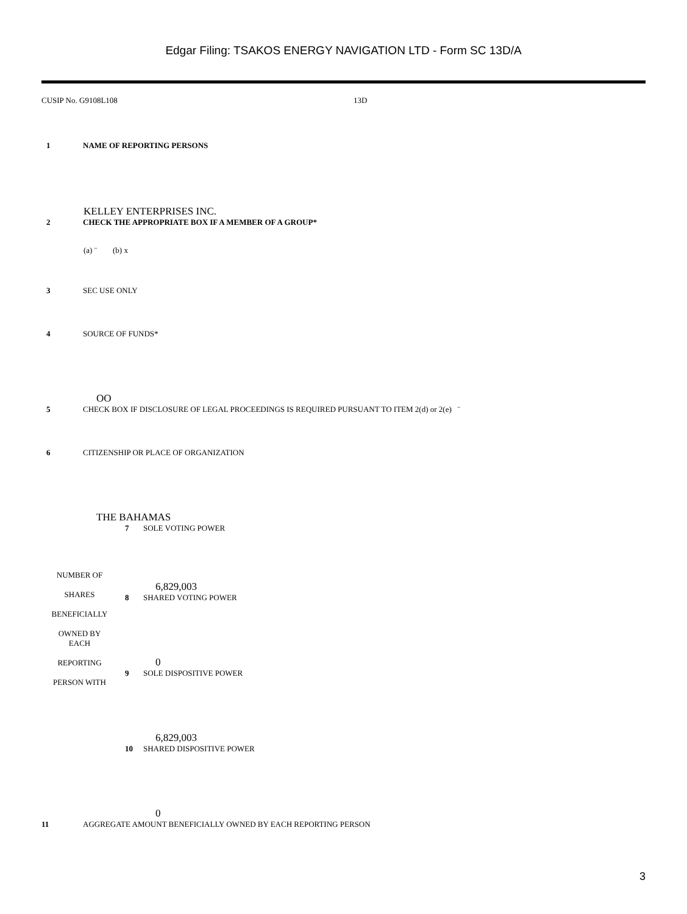Edgar Filing: TSAKOS ENERGY NAVIGATION LTD - Form SC 13D/A
CUSIP No. G9108L108 13D
1 NAME OF REPORTING PERSONS
KELLEY ENTERPRISES INC.
2 CHECK THE APPROPRIATE BOX IF A MEMBER OF A GROUP*
(a) ¨ (b) x
3 SEC USE ONLY
4 SOURCE OF FUNDS*
OO
5 CHECK BOX IF DISCLOSURE OF LEGAL PROCEEDINGS IS REQUIRED PURSUANT TO ITEM 2(d) or 2(e) ¨
6 CITIZENSHIP OR PLACE OF ORGANIZATION
THE BAHAMAS
7 SOLE VOTING POWER
6,829,003
8 SHARED VOTING POWER
0
9 SOLE DISPOSITIVE POWER
6,829,003
10 SHARED DISPOSITIVE POWER
NUMBER OF
SHARES
BENEFICIALLY
OWNED BY
EACH
REPORTING
PERSON WITH
0
11 AGGREGATE AMOUNT BENEFICIALLY OWNED BY EACH REPORTING PERSON
3